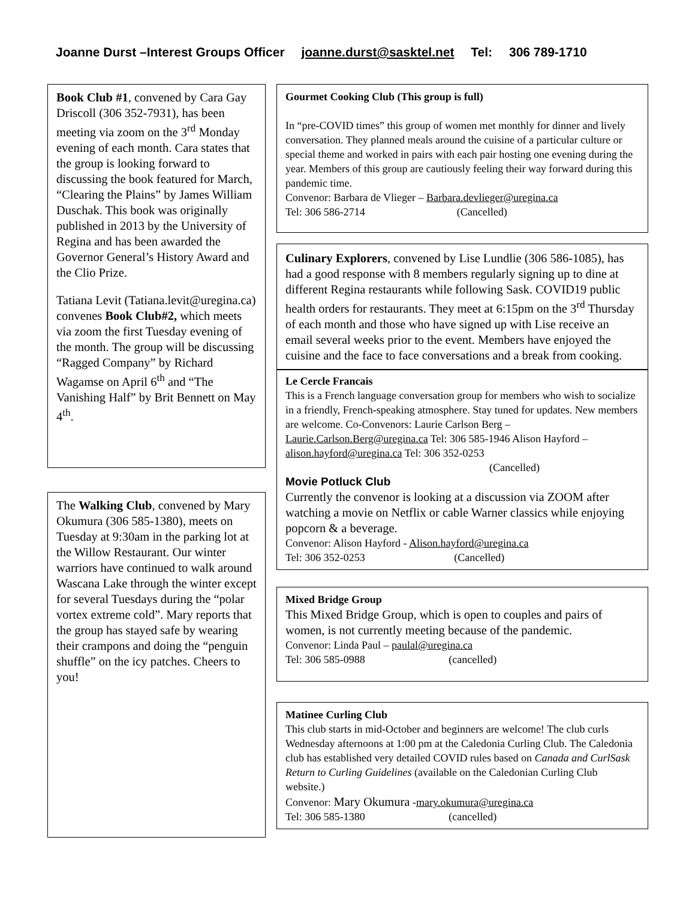Joanne Durst –Interest Groups Officer joanne.durst@sasktel.net Tel: 306 789-1710
Book Club #1, convened by Cara Gay Driscoll (306 352-7931), has been meeting via zoom on the 3<sup>rd</sup> Monday evening of each month. Cara states that the group is looking forward to discussing the book featured for March, “Clearing the Plains” by James William Duschak. This book was originally published in 2013 by the University of Regina and has been awarded the Governor General’s History Award and the Clio Prize.
Tatiana Levit (Tatiana.levit@uregina.ca) convenes Book Club#2, which meets via zoom the first Tuesday evening of the month. The group will be discussing “Ragged Company” by Richard Wagamse on April 6<sup>th</sup> and “The Vanishing Half” by Brit Bennett on May 4<sup>th</sup>.
The Walking Club, convened by Mary Okumura (306 585-1380), meets on Tuesday at 9:30am in the parking lot at the Willow Restaurant. Our winter warriors have continued to walk around Wascana Lake through the winter except for several Tuesdays during the “polar vortex extreme cold”. Mary reports that the group has stayed safe by wearing their crampons and doing the “penguin shuffle” on the icy patches. Cheers to you!
Gourmet Cooking Club (This group is full)
In “pre-COVID times” this group of women met monthly for dinner and lively conversation. They planned meals around the cuisine of a particular culture or special theme and worked in pairs with each pair hosting one evening during the year. Members of this group are cautiously feeling their way forward during this pandemic time.
Convenor: Barbara de Vlieger – Barbara.devlieger@uregina.ca
Tel: 306 586-2714 (Cancelled)
Culinary Explorers, convened by Lise Lundlie (306 586-1085), has had a good response with 8 members regularly signing up to dine at different Regina restaurants while following Sask. COVID19 public health orders for restaurants. They meet at 6:15pm on the 3<sup>rd</sup> Thursday of each month and those who have signed up with Lise receive an email several weeks prior to the event. Members have enjoyed the cuisine and the face to face conversations and a break from cooking.
Le Cercle Francais
This is a French language conversation group for members who wish to socialize in a friendly, French-speaking atmosphere. Stay tuned for updates. New members are welcome. Co-Convenors: Laurie Carlson Berg – Laurie.Carlson.Berg@uregina.ca Tel: 306 585-1946 Alison Hayford – alison.hayford@uregina.ca Tel: 306 352-0253
(Cancelled)
Movie Potluck Club
Currently the convenor is looking at a discussion via ZOOM after watching a movie on Netflix or cable Warner classics while enjoying popcorn & a beverage.
Convenor: Alison Hayford - Alison.hayford@uregina.ca
Tel: 306 352-0253 (Cancelled)
Mixed Bridge Group
This Mixed Bridge Group, which is open to couples and pairs of women, is not currently meeting because of the pandemic.
Convenor: Linda Paul – paulal@uregina.ca
Tel: 306 585-0988 (cancelled)
Matinee Curling Club
This club starts in mid-October and beginners are welcome! The club curls Wednesday afternoons at 1:00 pm at the Caledonia Curling Club. The Caledonia club has established very detailed COVID rules based on Canada and CurlSask Return to Curling Guidelines (available on the Caledonian Curling Club website.)
Convenor: Mary Okumura -mary.okumura@uregina.ca
Tel: 306 585-1380 (cancelled)